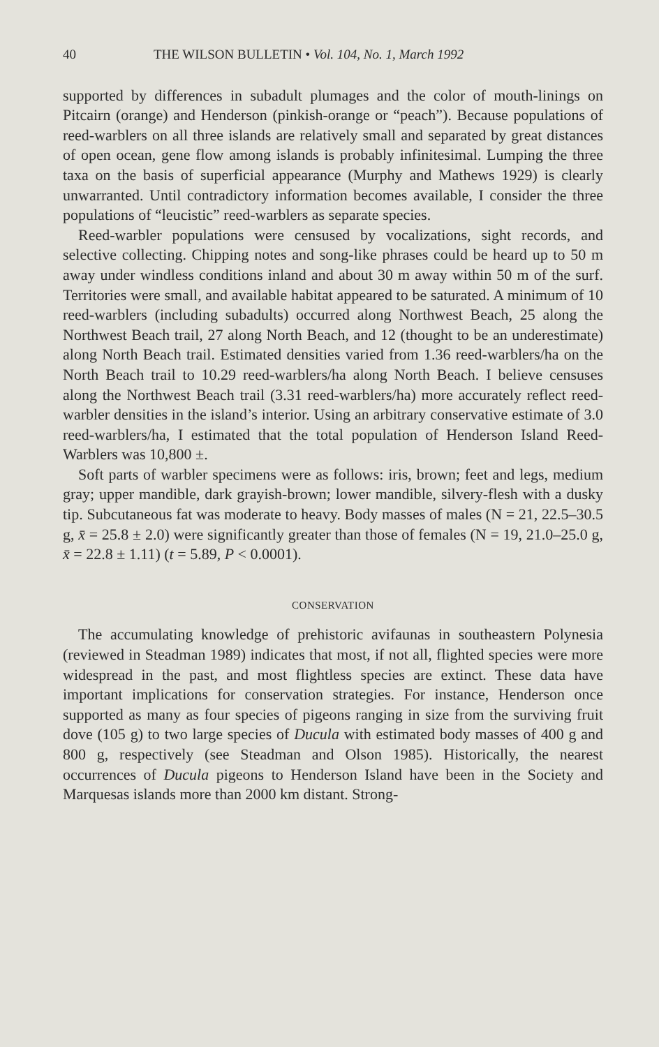40 THE WILSON BULLETIN • Vol. 104, No. 1, March 1992
supported by differences in subadult plumages and the color of mouth-linings on Pitcairn (orange) and Henderson (pinkish-orange or “peach”). Because populations of reed-warblers on all three islands are relatively small and separated by great distances of open ocean, gene flow among islands is probably infinitesimal. Lumping the three taxa on the basis of superficial appearance (Murphy and Mathews 1929) is clearly unwarranted. Until contradictory information becomes available, I consider the three populations of “leucistic” reed-warblers as separate species.
Reed-warbler populations were censused by vocalizations, sight records, and selective collecting. Chipping notes and song-like phrases could be heard up to 50 m away under windless conditions inland and about 30 m away within 50 m of the surf. Territories were small, and available habitat appeared to be saturated. A minimum of 10 reed-warblers (including subadults) occurred along Northwest Beach, 25 along the Northwest Beach trail, 27 along North Beach, and 12 (thought to be an underestimate) along North Beach trail. Estimated densities varied from 1.36 reed-warblers/ha on the North Beach trail to 10.29 reed-warblers/ha along North Beach. I believe censuses along the Northwest Beach trail (3.31 reed-warblers/ha) more accurately reflect reed-warbler densities in the island’s interior. Using an arbitrary conservative estimate of 3.0 reed-warblers/ha, I estimated that the total population of Henderson Island Reed-Warblers was 10,800 ±.
Soft parts of warbler specimens were as follows: iris, brown; feet and legs, medium gray; upper mandible, dark grayish-brown; lower mandible, silvery-flesh with a dusky tip. Subcutaneous fat was moderate to heavy. Body masses of males (N = 21, 22.5–30.5 g, x̄ = 25.8 ± 2.0) were significantly greater than those of females (N = 19, 21.0–25.0 g, x̄ = 22.8 ± 1.11) (t = 5.89, P < 0.0001).
CONSERVATION
The accumulating knowledge of prehistoric avifaunas in southeastern Polynesia (reviewed in Steadman 1989) indicates that most, if not all, flighted species were more widespread in the past, and most flightless species are extinct. These data have important implications for conservation strategies. For instance, Henderson once supported as many as four species of pigeons ranging in size from the surviving fruit dove (105 g) to two large species of Ducula with estimated body masses of 400 g and 800 g, respectively (see Steadman and Olson 1985). Historically, the nearest occurrences of Ducula pigeons to Henderson Island have been in the Society and Marquesas islands more than 2000 km distant. Strong-